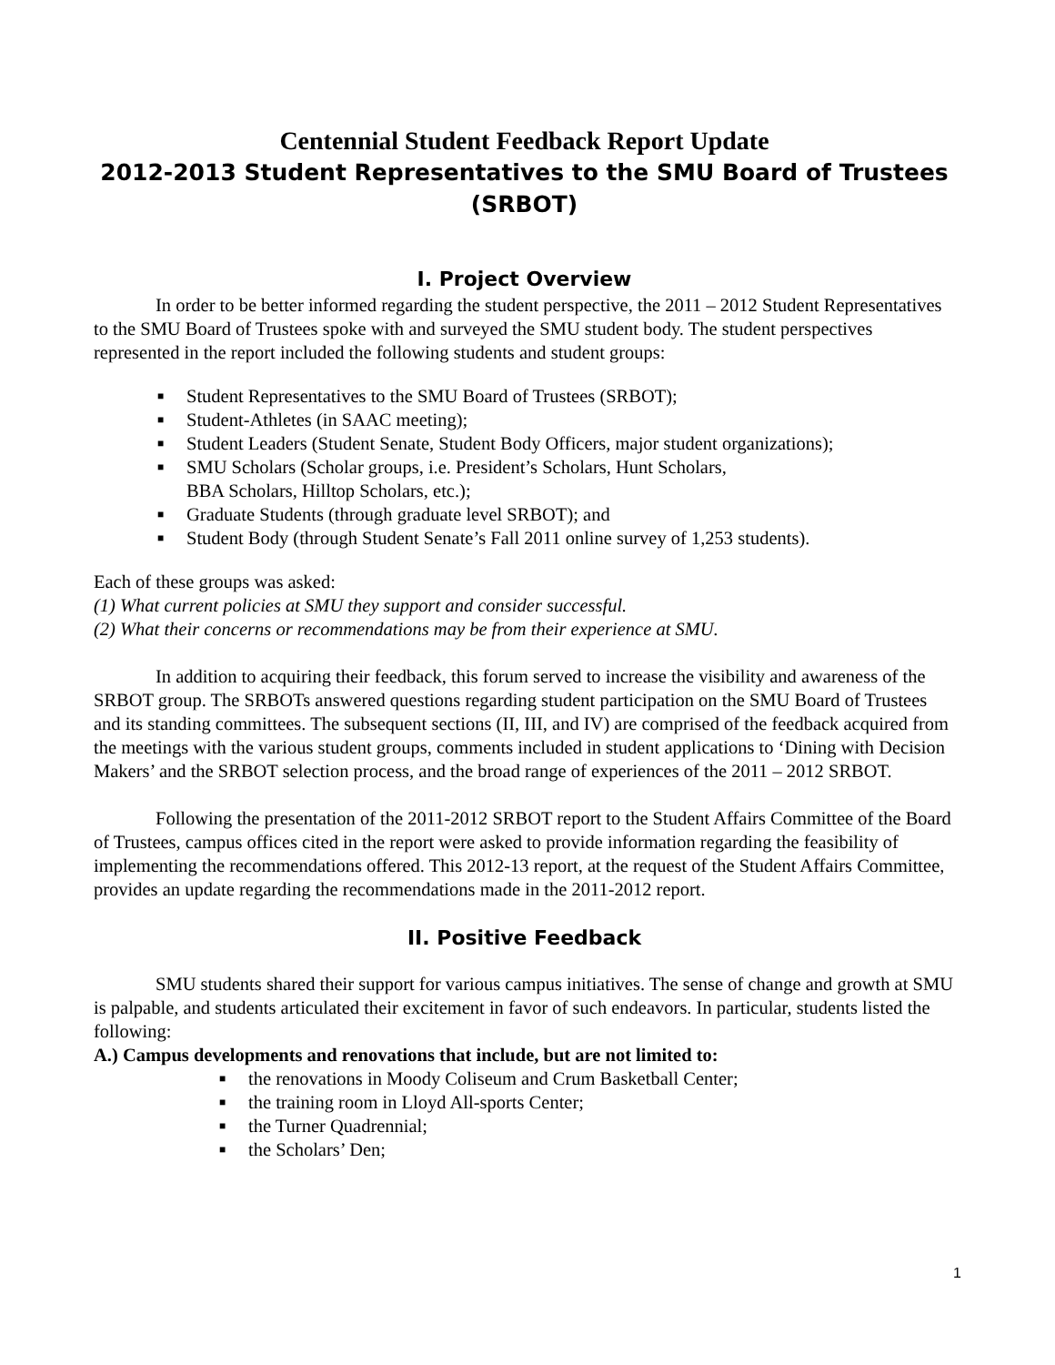Centennial Student Feedback Report Update
2012-2013 Student Representatives to the SMU Board of Trustees (SRBOT)
I. Project Overview
In order to be better informed regarding the student perspective, the 2011 – 2012 Student Representatives to the SMU Board of Trustees spoke with and surveyed the SMU student body. The student perspectives represented in the report included the following students and student groups:
■ Student Representatives to the SMU Board of Trustees (SRBOT);
■ Student-Athletes (in SAAC meeting);
■ Student Leaders (Student Senate, Student Body Officers, major student organizations);
■ SMU Scholars (Scholar groups, i.e. President’s Scholars, Hunt Scholars,
BBA Scholars, Hilltop Scholars, etc.);
■ Graduate Students (through graduate level SRBOT); and
■ Student Body (through Student Senate’s Fall 2011 online survey of 1,253 students).
Each of these groups was asked:
(1) What current policies at SMU they support and consider successful.
(2) What their concerns or recommendations may be from their experience at SMU.
In addition to acquiring their feedback, this forum served to increase the visibility and awareness of the SRBOT group. The SRBOTs answered questions regarding student participation on the SMU Board of Trustees and its standing committees. The subsequent sections (II, III, and IV) are comprised of the feedback acquired from the meetings with the various student groups, comments included in student applications to ‘Dining with Decision Makers’ and the SRBOT selection process, and the broad range of experiences of the 2011 – 2012 SRBOT.
Following the presentation of the 2011-2012 SRBOT report to the Student Affairs Committee of the Board of Trustees, campus offices cited in the report were asked to provide information regarding the feasibility of implementing the recommendations offered. This 2012-13 report, at the request of the Student Affairs Committee, provides an update regarding the recommendations made in the 2011-2012 report.
II. Positive Feedback
SMU students shared their support for various campus initiatives. The sense of change and growth at SMU is palpable, and students articulated their excitement in favor of such endeavors. In particular, students listed the following:
A.) Campus developments and renovations that include, but are not limited to:
■ the renovations in Moody Coliseum and Crum Basketball Center;
■ the training room in Lloyd All-sports Center;
■ the Turner Quadrennial;
■ the Scholars’ Den;
1